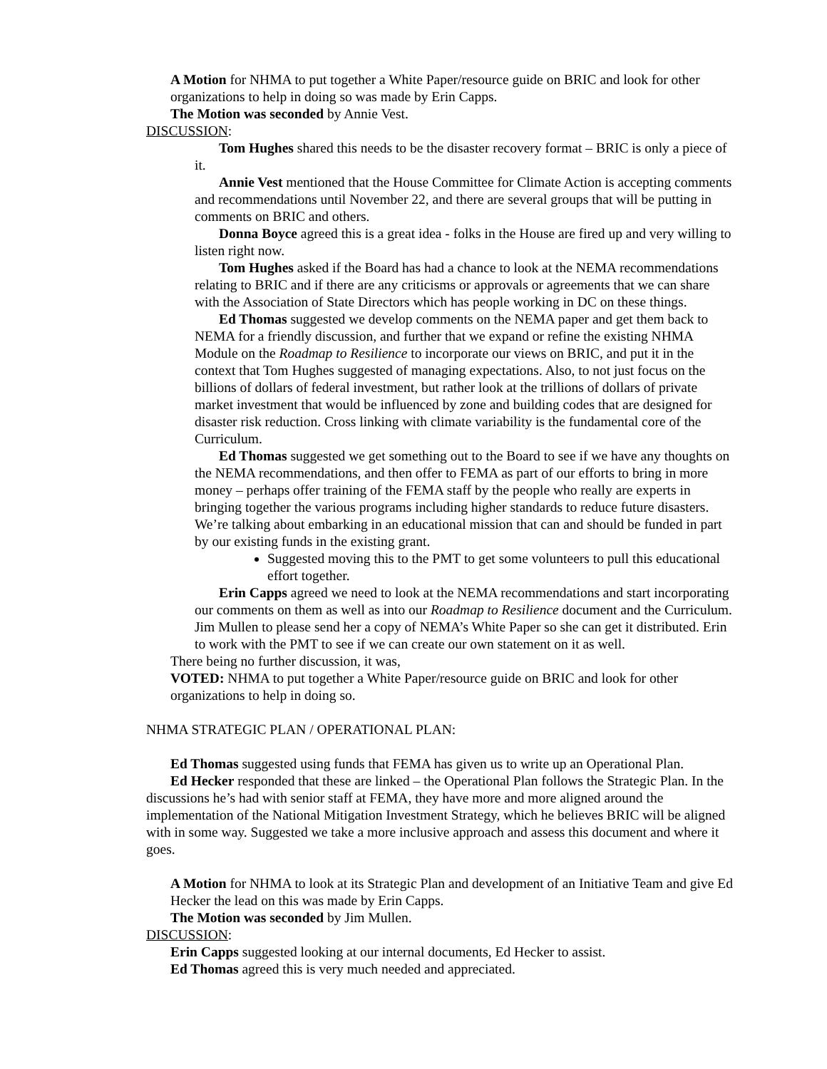A Motion for NHMA to put together a White Paper/resource guide on BRIC and look for other organizations to help in doing so was made by Erin Capps.
The Motion was seconded by Annie Vest.
DISCUSSION:
Tom Hughes shared this needs to be the disaster recovery format – BRIC is only a piece of it.
Annie Vest mentioned that the House Committee for Climate Action is accepting comments and recommendations until November 22, and there are several groups that will be putting in comments on BRIC and others.
Donna Boyce agreed this is a great idea - folks in the House are fired up and very willing to listen right now.
Tom Hughes asked if the Board has had a chance to look at the NEMA recommendations relating to BRIC and if there are any criticisms or approvals or agreements that we can share with the Association of State Directors which has people working in DC on these things.
Ed Thomas suggested we develop comments on the NEMA paper and get them back to NEMA for a friendly discussion, and further that we expand or refine the existing NHMA Module on the Roadmap to Resilience to incorporate our views on BRIC, and put it in the context that Tom Hughes suggested of managing expectations. Also, to not just focus on the billions of dollars of federal investment, but rather look at the trillions of dollars of private market investment that would be influenced by zone and building codes that are designed for disaster risk reduction. Cross linking with climate variability is the fundamental core of the Curriculum.
Ed Thomas suggested we get something out to the Board to see if we have any thoughts on the NEMA recommendations, and then offer to FEMA as part of our efforts to bring in more money – perhaps offer training of the FEMA staff by the people who really are experts in bringing together the various programs including higher standards to reduce future disasters. We’re talking about embarking in an educational mission that can and should be funded in part by our existing funds in the existing grant.
Suggested moving this to the PMT to get some volunteers to pull this educational effort together.
Erin Capps agreed we need to look at the NEMA recommendations and start incorporating our comments on them as well as into our Roadmap to Resilience document and the Curriculum. Jim Mullen to please send her a copy of NEMA’s White Paper so she can get it distributed. Erin to work with the PMT to see if we can create our own statement on it as well.
There being no further discussion, it was,
VOTED: NHMA to put together a White Paper/resource guide on BRIC and look for other organizations to help in doing so.
NHMA STRATEGIC PLAN / OPERATIONAL PLAN:
Ed Thomas suggested using funds that FEMA has given us to write up an Operational Plan.
Ed Hecker responded that these are linked – the Operational Plan follows the Strategic Plan. In the discussions he’s had with senior staff at FEMA, they have more and more aligned around the implementation of the National Mitigation Investment Strategy, which he believes BRIC will be aligned with in some way. Suggested we take a more inclusive approach and assess this document and where it goes.
A Motion for NHMA to look at its Strategic Plan and development of an Initiative Team and give Ed Hecker the lead on this was made by Erin Capps.
The Motion was seconded by Jim Mullen.
DISCUSSION:
Erin Capps suggested looking at our internal documents, Ed Hecker to assist.
Ed Thomas agreed this is very much needed and appreciated.